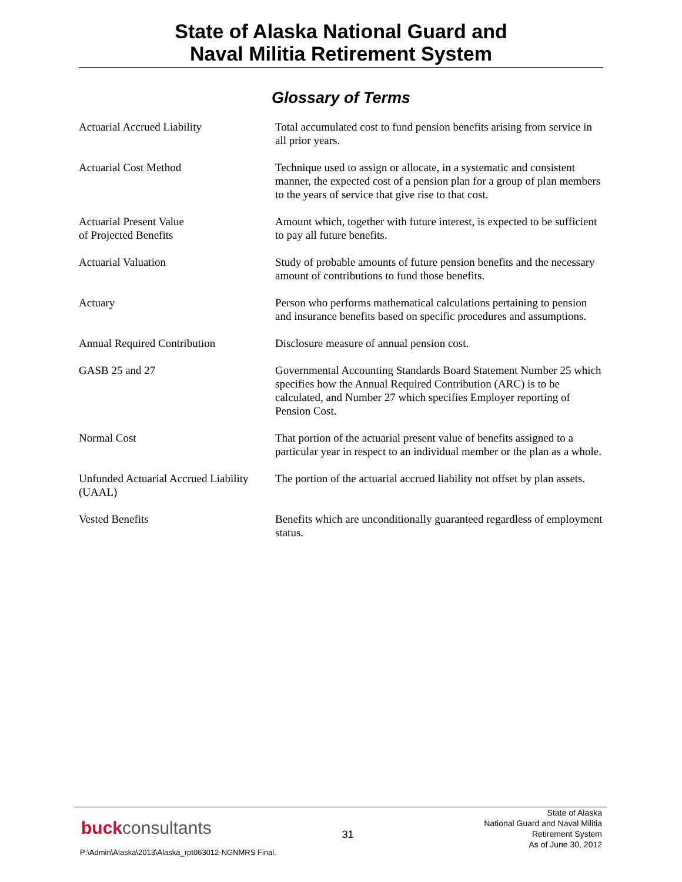State of Alaska National Guard and
Naval Militia Retirement System
Glossary of Terms
| Actuarial Accrued Liability | Total accumulated cost to fund pension benefits arising from service in all prior years. |
| Actuarial Cost Method | Technique used to assign or allocate, in a systematic and consistent manner, the expected cost of a pension plan for a group of plan members to the years of service that give rise to that cost. |
| Actuarial Present Value of Projected Benefits | Amount which, together with future interest, is expected to be sufficient to pay all future benefits. |
| Actuarial Valuation | Study of probable amounts of future pension benefits and the necessary amount of contributions to fund those benefits. |
| Actuary | Person who performs mathematical calculations pertaining to pension and insurance benefits based on specific procedures and assumptions. |
| Annual Required Contribution | Disclosure measure of annual pension cost. |
| GASB 25 and 27 | Governmental Accounting Standards Board Statement Number 25 which specifies how the Annual Required Contribution (ARC) is to be calculated, and Number 27 which specifies Employer reporting of Pension Cost. |
| Normal Cost | That portion of the actuarial present value of benefits assigned to a particular year in respect to an individual member or the plan as a whole. |
| Unfunded Actuarial Accrued Liability (UAAL) | The portion of the actuarial accrued liability not offset by plan assets. |
| Vested Benefits | Benefits which are unconditionally guaranteed regardless of employment status. |
buckconsultants
31
State of Alaska
National Guard and Naval Militia
Retirement System
As of June 30, 2012
P:\Admin\Alaska\2013\Alaska_rpt063012-NGNMRS Final.